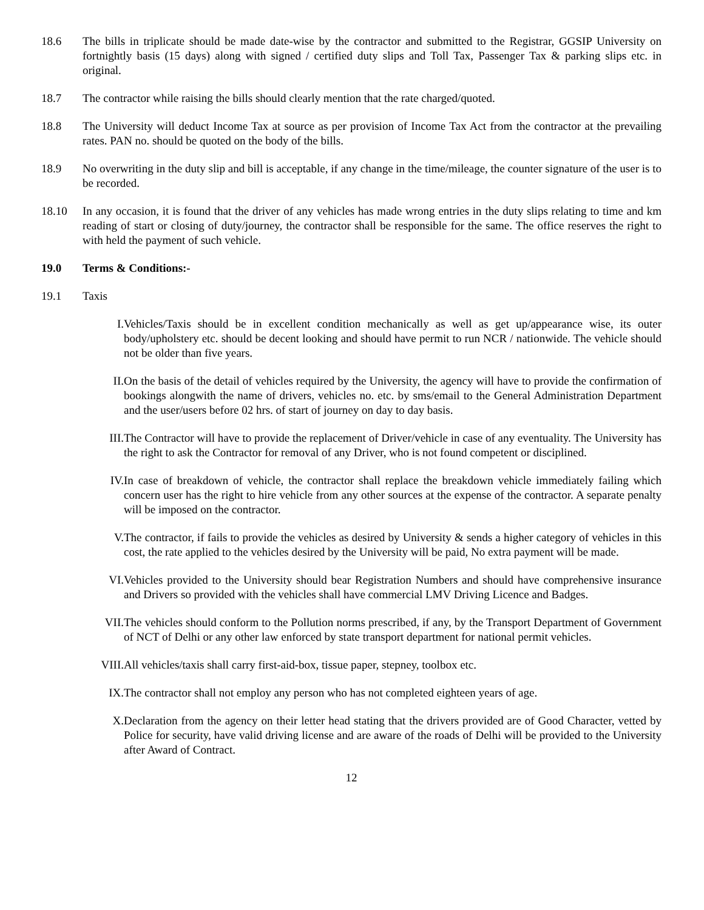18.6 The bills in triplicate should be made date-wise by the contractor and submitted to the Registrar, GGSIP University on fortnightly basis (15 days) along with signed / certified duty slips and Toll Tax, Passenger Tax & parking slips etc. in original.
18.7 The contractor while raising the bills should clearly mention that the rate charged/quoted.
18.8 The University will deduct Income Tax at source as per provision of Income Tax Act from the contractor at the prevailing rates. PAN no. should be quoted on the body of the bills.
18.9 No overwriting in the duty slip and bill is acceptable, if any change in the time/mileage, the counter signature of the user is to be recorded.
18.10 In any occasion, it is found that the driver of any vehicles has made wrong entries in the duty slips relating to time and km reading of start or closing of duty/journey, the contractor shall be responsible for the same. The office reserves the right to with held the payment of such vehicle.
19.0 Terms & Conditions:-
19.1 Taxis
I. Vehicles/Taxis should be in excellent condition mechanically as well as get up/appearance wise, its outer body/upholstery etc. should be decent looking and should have permit to run NCR / nationwide. The vehicle should not be older than five years.
II. On the basis of the detail of vehicles required by the University, the agency will have to provide the confirmation of bookings alongwith the name of drivers, vehicles no. etc. by sms/email to the General Administration Department and the user/users before 02 hrs. of start of journey on day to day basis.
III. The Contractor will have to provide the replacement of Driver/vehicle in case of any eventuality. The University has the right to ask the Contractor for removal of any Driver, who is not found competent or disciplined.
IV. In case of breakdown of vehicle, the contractor shall replace the breakdown vehicle immediately failing which concern user has the right to hire vehicle from any other sources at the expense of the contractor. A separate penalty will be imposed on the contractor.
V. The contractor, if fails to provide the vehicles as desired by University & sends a higher category of vehicles in this cost, the rate applied to the vehicles desired by the University will be paid, No extra payment will be made.
VI. Vehicles provided to the University should bear Registration Numbers and should have comprehensive insurance and Drivers so provided with the vehicles shall have commercial LMV Driving Licence and Badges.
VII. The vehicles should conform to the Pollution norms prescribed, if any, by the Transport Department of Government of NCT of Delhi or any other law enforced by state transport department for national permit vehicles.
VIII. All vehicles/taxis shall carry first-aid-box, tissue paper, stepney, toolbox etc.
IX. The contractor shall not employ any person who has not completed eighteen years of age.
X. Declaration from the agency on their letter head stating that the drivers provided are of Good Character, vetted by Police for security, have valid driving license and are aware of the roads of Delhi will be provided to the University after Award of Contract.
12